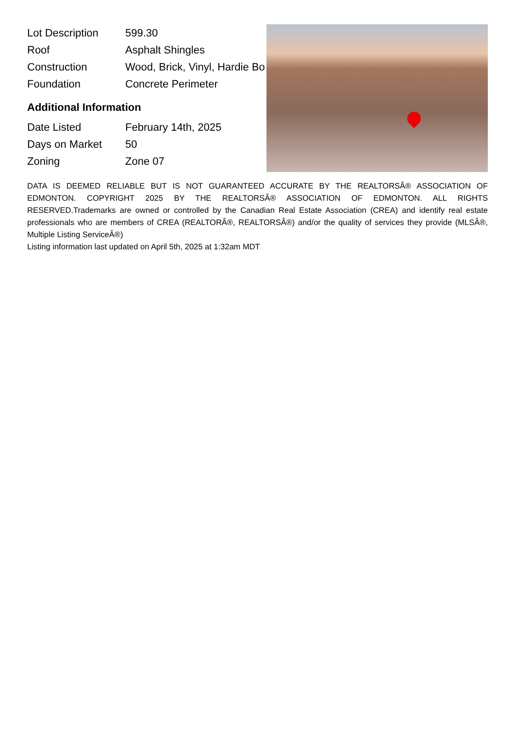| Lot Description | 599.30 |
| Roof | Asphalt Shingles |
| Construction | Wood, Brick, Vinyl, Hardie Bo |
| Foundation | Concrete Perimeter |
Additional Information
| Date Listed | February 14th, 2025 |
| Days on Market | 50 |
| Zoning | Zone 07 |
DATA IS DEEMED RELIABLE BUT IS NOT GUARANTEED ACCURATE BY THE REALTORSÂ® ASSOCIATION OF EDMONTON. COPYRIGHT 2025 BY THE REALTORSÂ® ASSOCIATION OF EDMONTON. ALL RIGHTS RESERVED.Trademarks are owned or controlled by the Canadian Real Estate Association (CREA) and identify real estate professionals who are members of CREA (REALTORÂ®, REALTORSÂ®) and/or the quality of services they provide (MLSÂ®, Multiple Listing ServiceÂ®)
Listing information last updated on April 5th, 2025 at 1:32am MDT